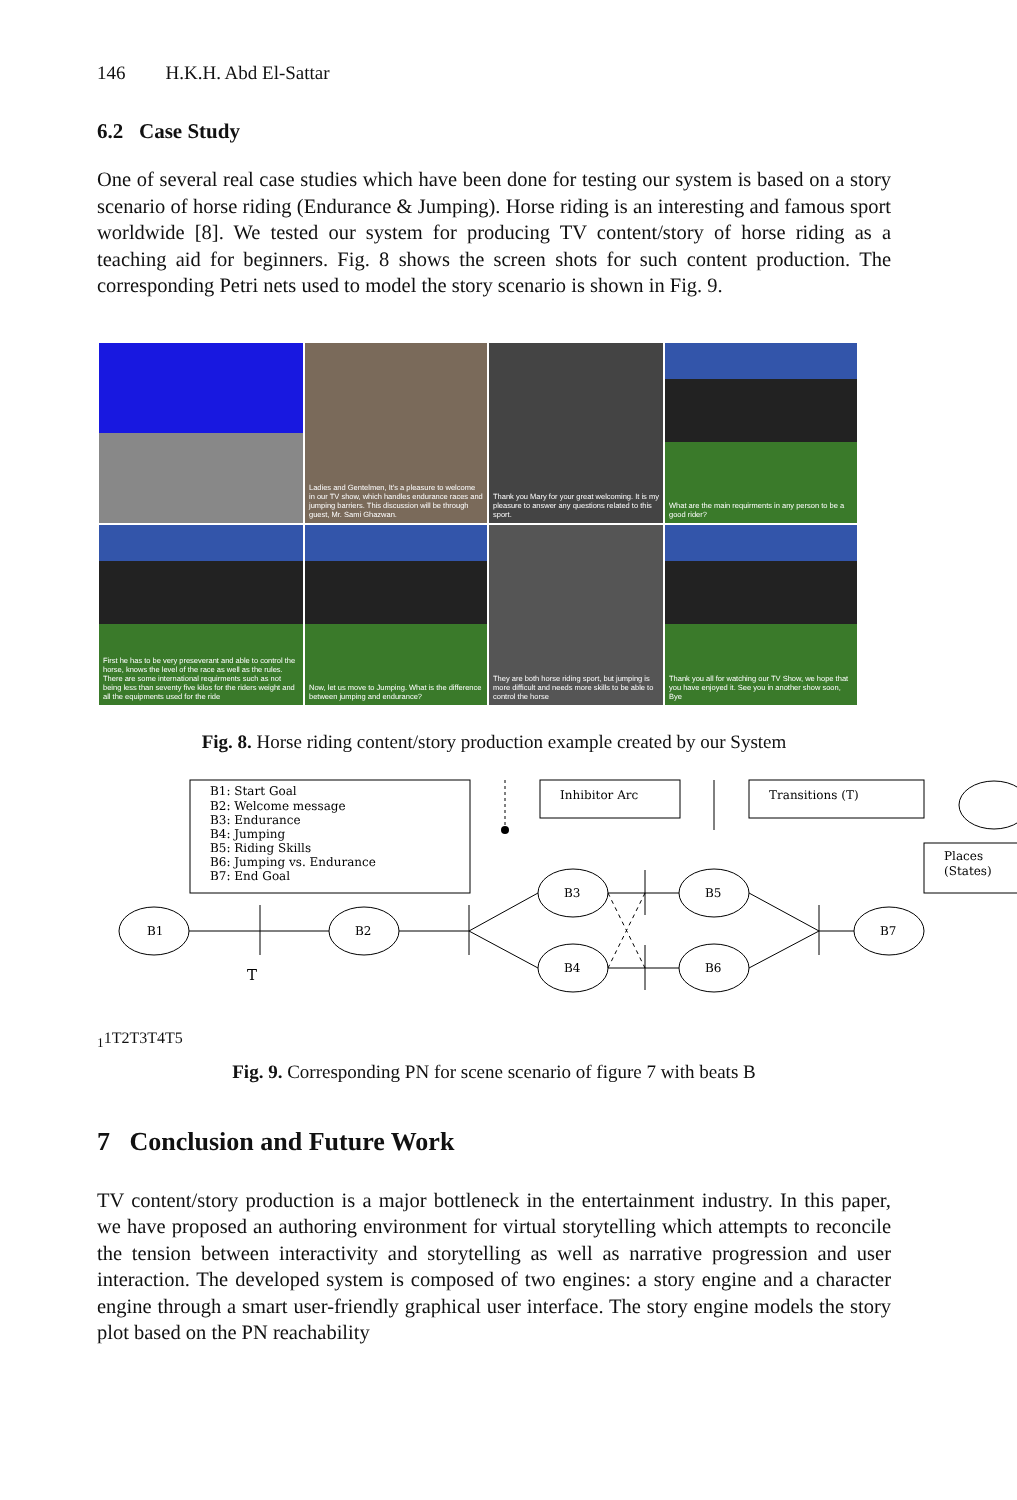146 H.K.H. Abd El-Sattar
6.2 Case Study
One of several real case studies which have been done for testing our system is based on a story scenario of horse riding (Endurance & Jumping). Horse riding is an interesting and famous sport worldwide [8]. We tested our system for producing TV content/story of horse riding as a teaching aid for beginners. Fig. 8 shows the screen shots for such content production. The corresponding Petri nets used to model the story scenario is shown in Fig. 9.
Ladies and Gentelmen, It's a pleasure to welcome in our TV show, which handles endurance races and jumping barriers. This discussion will be through guest, Mr. Sami Ghazwan.
Thank you Mary for your great welcoming. It is my pleasure to answer any questions related to this sport.
What are the main requirments in any person to be a good rider?
First he has to be very preseverant and able to control the horse, knows the level of the race as well as the rules. There are some international requirments such as not being less than seventy five kilos for the riders weight and all the equipments used for the ride
Now, let us move to Jumping. What is the difference between jumping and endurance?
They are both horse riding sport, but jumping is more difficult and needs more skills to be able to control the horse
Thank you all for watching our TV Show, we hope that you have enjoyed it. See you in another show soon, Bye
Fig. 8. Horse riding content/story production example created by our System
B1: Start Goal
B2: Welcome message
B3: Endurance
B4: Jumping
B5: Riding Skills
B6: Jumping vs. Endurance
B7: End Goal
Inhibitor Arc
Transitions (T)
Places
(States)
B1
B2
B3
B4
B5
B6
B7
T11
T2
T3
T4
T5
Fig. 9. Corresponding PN for scene scenario of figure 7 with beats B
7 Conclusion and Future Work
TV content/story production is a major bottleneck in the entertainment industry. In this paper, we have proposed an authoring environment for virtual storytelling which attempts to reconcile the tension between interactivity and storytelling as well as narrative progression and user interaction. The developed system is composed of two engines: a story engine and a character engine through a smart user-friendly graphical user interface. The story engine models the story plot based on the PN reachability